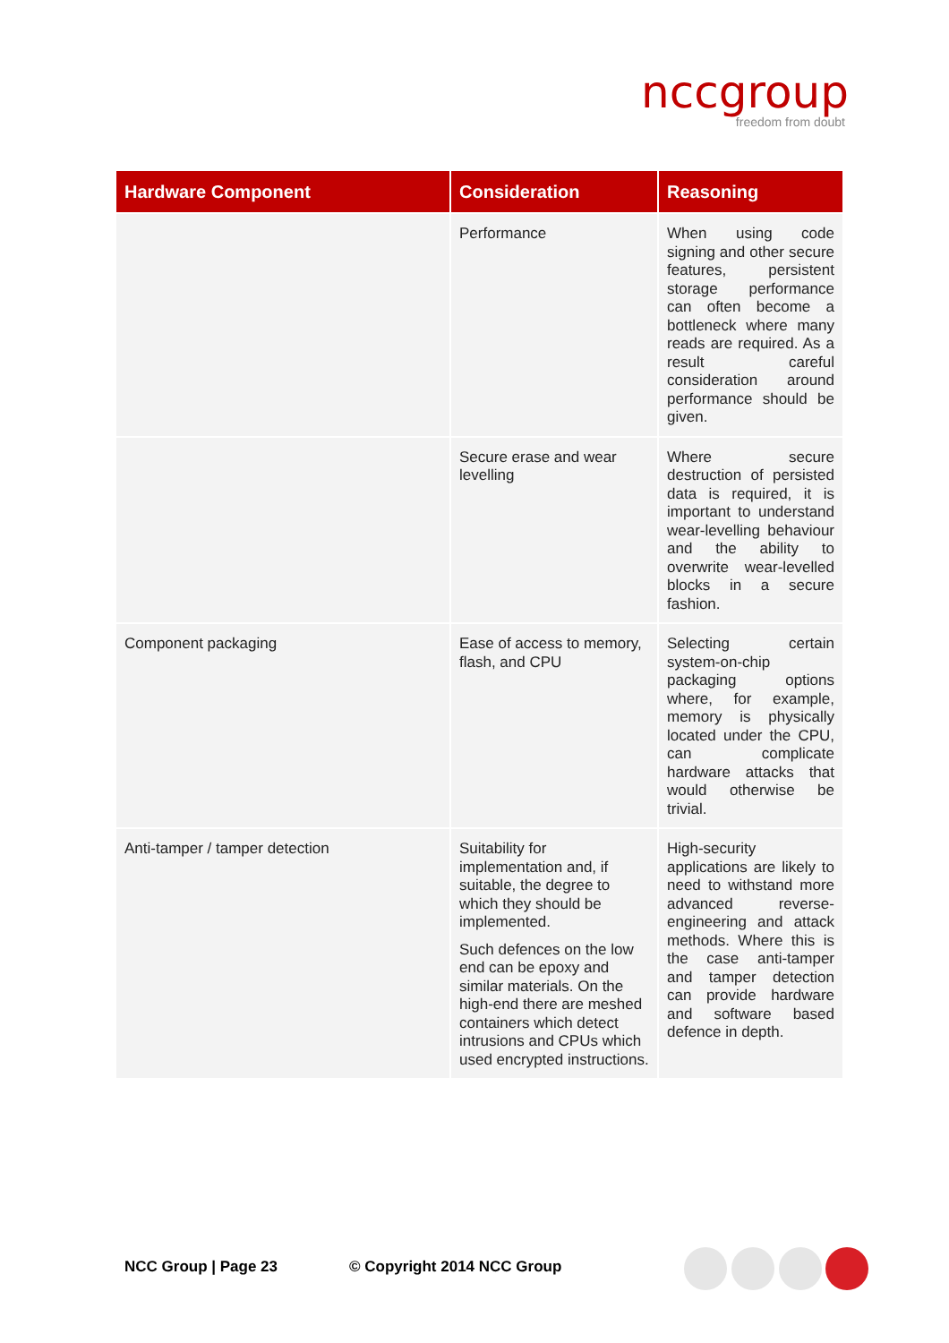nccgroup
freedom from doubt
| Hardware Component | Consideration | Reasoning |
| --- | --- | --- |
| | Performance | When using code signing and other secure features, persistent storage performance can often become a bottleneck where many reads are required. As a result careful consideration around performance should be given. |
| | Secure erase and wear levelling | Where secure destruction of persisted data is required, it is important to understand wear-levelling behaviour and the ability to overwrite wear-levelled blocks in a secure fashion. |
| Component packaging | Ease of access to memory, flash, and CPU | Selecting certain system-on-chip packaging options where, for example, memory is physically located under the CPU, can complicate hardware attacks that would otherwise be trivial. |
| Anti-tamper / tamper detection | Suitability for implementation and, if suitable, the degree to which they should be implemented. Such defences on the low end can be epoxy and similar materials. On the high-end there are meshed containers which detect intrusions and CPUs which used encrypted instructions. | High-security applications are likely to need to withstand more advanced reverse-engineering and attack methods. Where this is the case anti-tamper and tamper detection can provide hardware and software based defence in depth. |
NCC Group | Page 23 © Copyright 2014 NCC Group